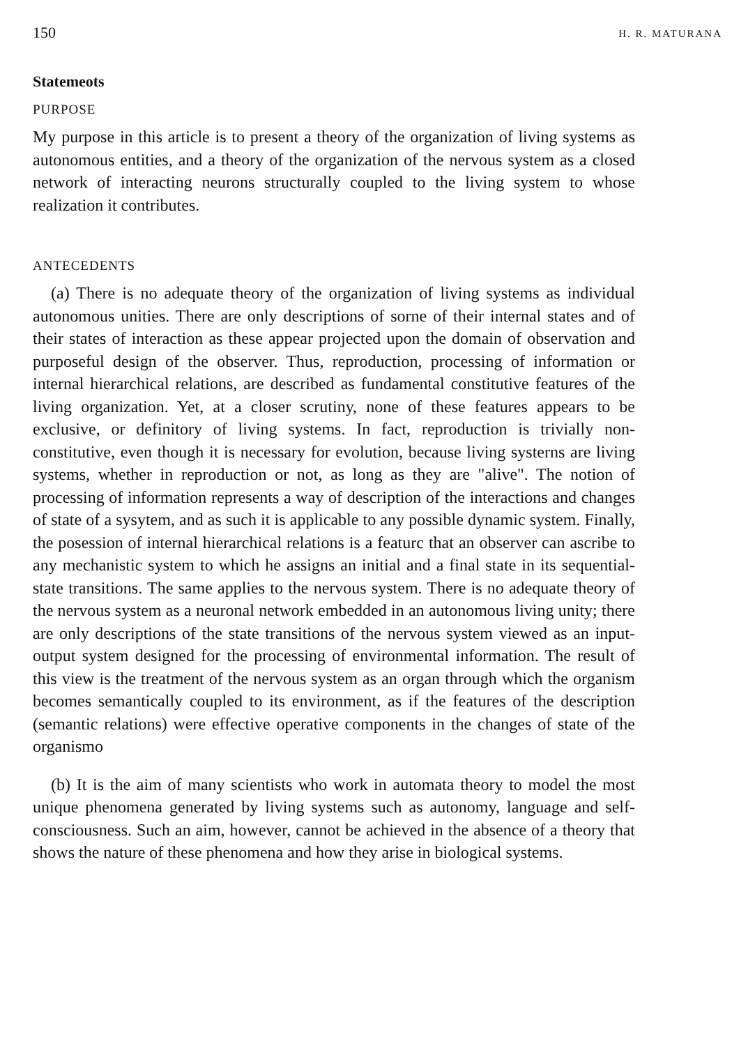150 H. R. MATURANA
Statemeots
PURPOSE
My purpose in this article is to present a theory of the organization of living systems as autonomous entities, and a theory of the organization of the nervous system as a closed network of interacting neurons structurally coupled to the living system to whose realization it contributes.
ANTECEDENTS
(a) There is no adequate theory of the organization of living systems as individual autonomous unities. There are only descriptions of sorne of their internal states and of their states of interaction as these appear projected upon the domain of observation and purposeful design of the observer. Thus, reproduction, processing of information or internal hierarchical relations, are described as fundamental constitutive features of the living organization. Yet, at a closer scrutiny, none of these features appears to be exclusive, or definitory of living systems. In fact, reproduction is trivially non-constitutive, even though it is necessary for evolution, because living systerns are living systems, whether in reproduction or not, as long as they are "alive". The notion of processing of information represents a way of description of the interactions and changes of state of a sysytem, and as such it is applicable to any possible dynamic system. Finally, the posession of internal hierarchical relations is a featurc that an observer can ascribe to any mechanistic system to which he assigns an initial and a final state in its sequential-state transitions. The same applies to the nervous system. There is no adequate theory of the nervous system as a neuronal network embedded in an autonomous living unity; there are only descriptions of the state transitions of the nervous system viewed as an input-output system designed for the processing of environmental information. The result of this view is the treatment of the nervous system as an organ through which the organism becomes semantically coupled to its environment, as if the features of the description (semantic relations) were effective operative components in the changes of state of the organismo
(b) It is the aim of many scientists who work in automata theory to model the most unique phenomena generated by living systems such as autonomy, language and self-consciousness. Such an aim, however, cannot be achieved in the absence of a theory that shows the nature of these phenomena and how they arise in biological systems.